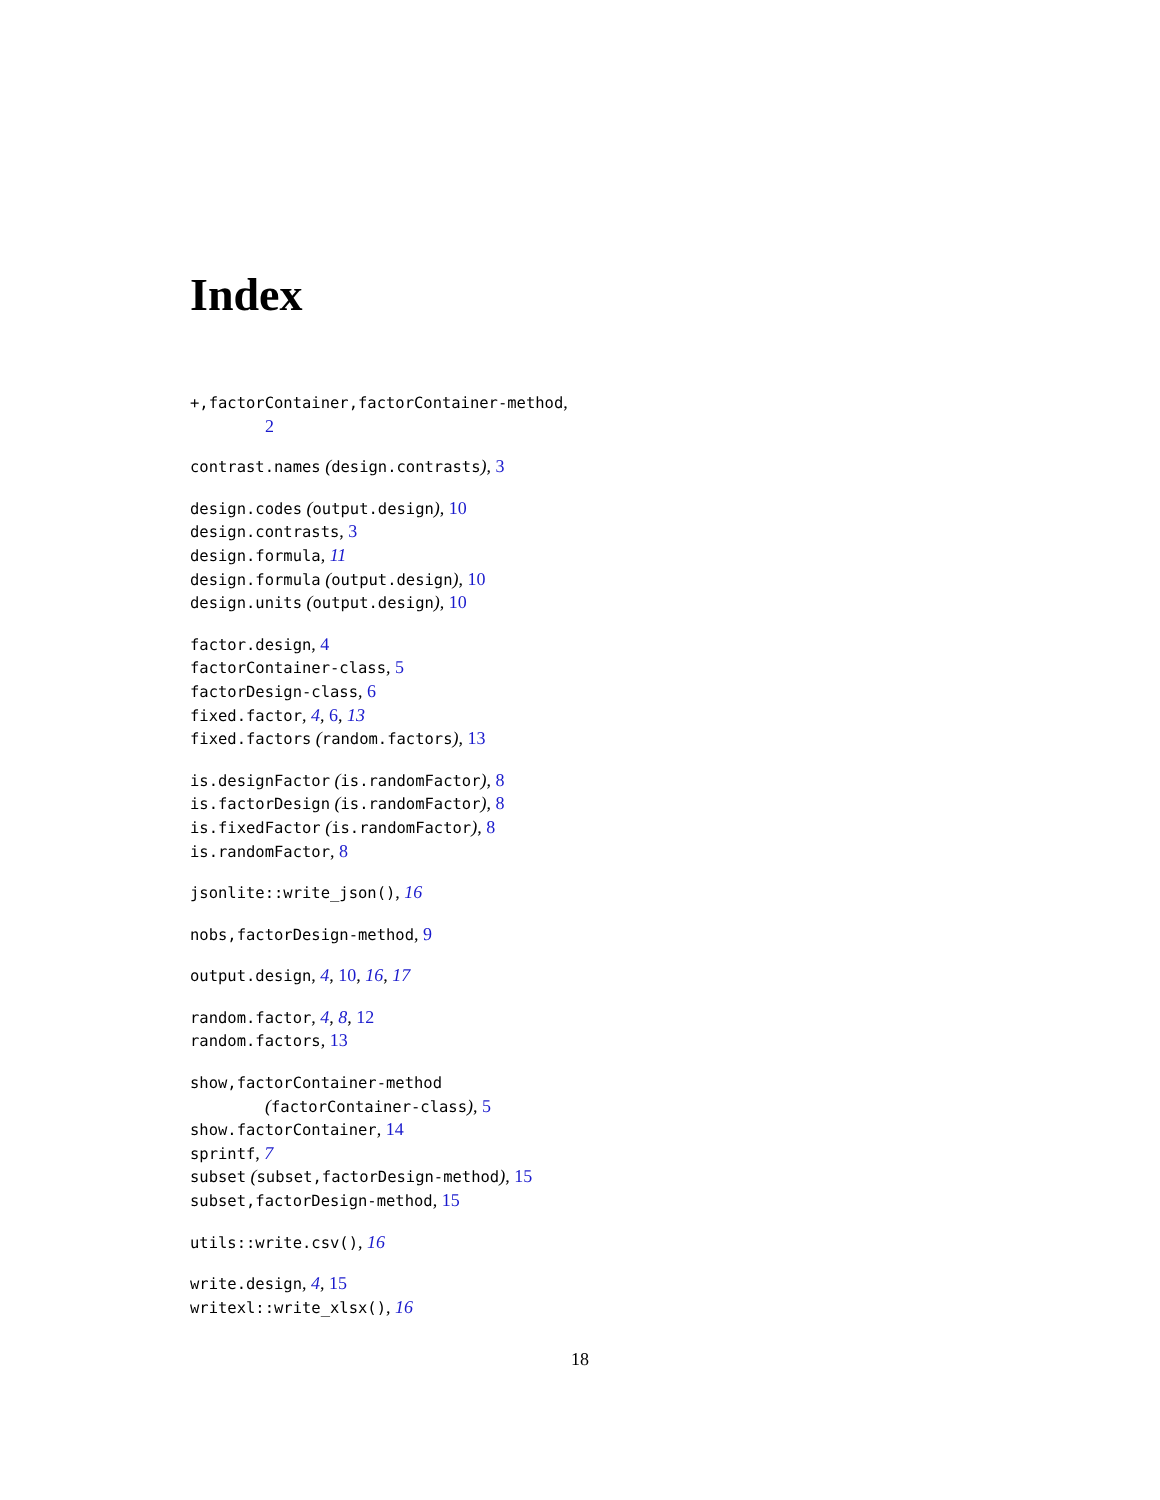Index
+,factorContainer,factorContainer-method,
2
contrast.names (design.contrasts), 3
design.codes (output.design), 10
design.contrasts, 3
design.formula, 11
design.formula (output.design), 10
design.units (output.design), 10
factor.design, 4
factorContainer-class, 5
factorDesign-class, 6
fixed.factor, 4, 6, 13
fixed.factors (random.factors), 13
is.designFactor (is.randomFactor), 8
is.factorDesign (is.randomFactor), 8
is.fixedFactor (is.randomFactor), 8
is.randomFactor, 8
jsonlite::write_json(), 16
nobs,factorDesign-method, 9
output.design, 4, 10, 16, 17
random.factor, 4, 8, 12
random.factors, 13
show,factorContainer-method
(factorContainer-class), 5
show.factorContainer, 14
sprintf, 7
subset (subset,factorDesign-method), 15
subset,factorDesign-method, 15
utils::write.csv(), 16
write.design, 4, 15
writexl::write_xlsx(), 16
18